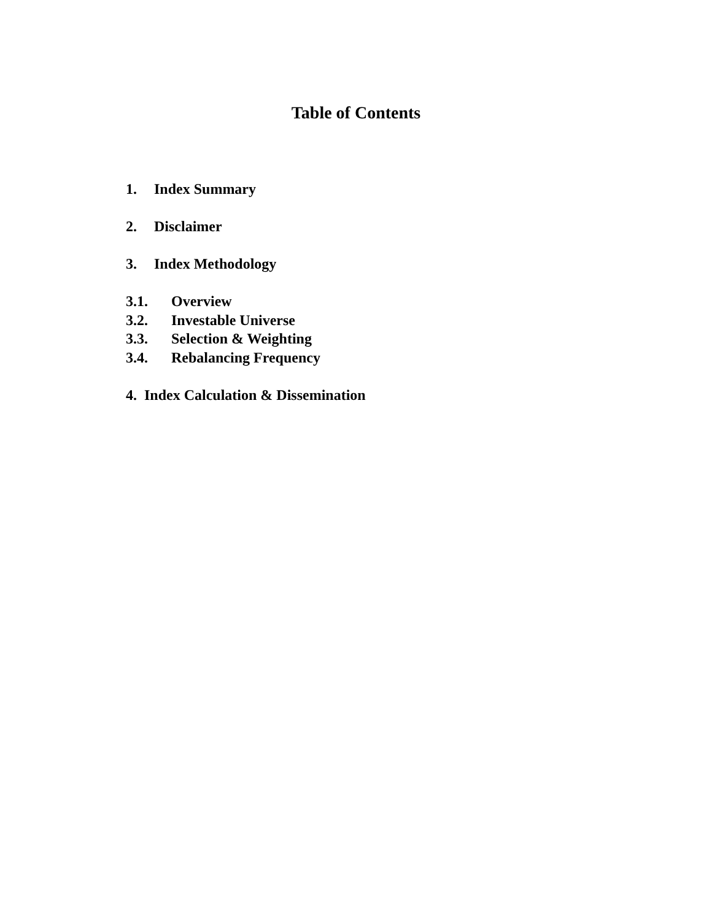Table of Contents
1. Index Summary
2. Disclaimer
3. Index Methodology
3.1. Overview
3.2. Investable Universe
3.3. Selection & Weighting
3.4. Rebalancing Frequency
4. Index Calculation & Dissemination